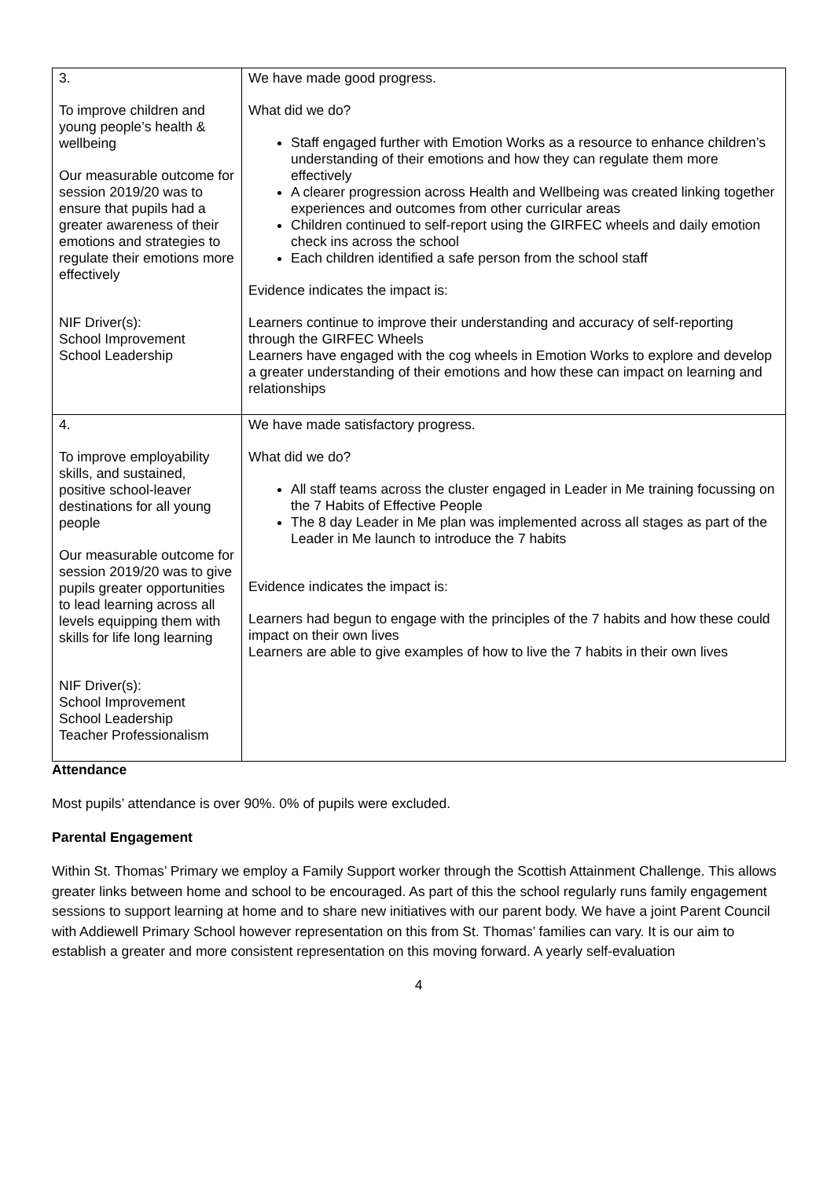| 3. To improve children and young people’s health & wellbeing Our measurable outcome for session 2019/20 was to ensure that pupils had a greater awareness of their emotions and strategies to regulate their emotions more effectively NIF Driver(s): School Improvement School Leadership | We have made good progress. What did we do? Staff engaged further with Emotion Works as a resource to enhance children’s understanding of their emotions and how they can regulate them more effectively A clearer progression across Health and Wellbeing was created linking together experiences and outcomes from other curricular areas Children continued to self-report using the GIRFEC wheels and daily emotion check ins across the school Each children identified a safe person from the school staff Evidence indicates the impact is: Learners continue to improve their understanding and accuracy of self-reporting through the GIRFEC Wheels Learners have engaged with the cog wheels in Emotion Works to explore and develop a greater understanding of their emotions and how these can impact on learning and relationships |
| 4. To improve employability skills, and sustained, positive school-leaver destinations for all young people Our measurable outcome for session 2019/20 was to give pupils greater opportunities to lead learning across all levels equipping them with skills for life long learning NIF Driver(s): School Improvement School Leadership Teacher Professionalism | We have made satisfactory progress. What did we do? All staff teams across the cluster engaged in Leader in Me training focussing on the 7 Habits of Effective People The 8 day Leader in Me plan was implemented across all stages as part of the Leader in Me launch to introduce the 7 habits Evidence indicates the impact is: Learners had begun to engage with the principles of the 7 habits and how these could impact on their own lives Learners are able to give examples of how to live the 7 habits in their own lives |
Attendance
Most pupils’ attendance is over 90%. 0% of pupils were excluded.
Parental Engagement
Within St. Thomas’ Primary we employ a Family Support worker through the Scottish Attainment Challenge. This allows greater links between home and school to be encouraged. As part of this the school regularly runs family engagement sessions to support learning at home and to share new initiatives with our parent body. We have a joint Parent Council with Addiewell Primary School however representation on this from St. Thomas’ families can vary. It is our aim to establish a greater and more consistent representation on this moving forward. A yearly self-evaluation
4